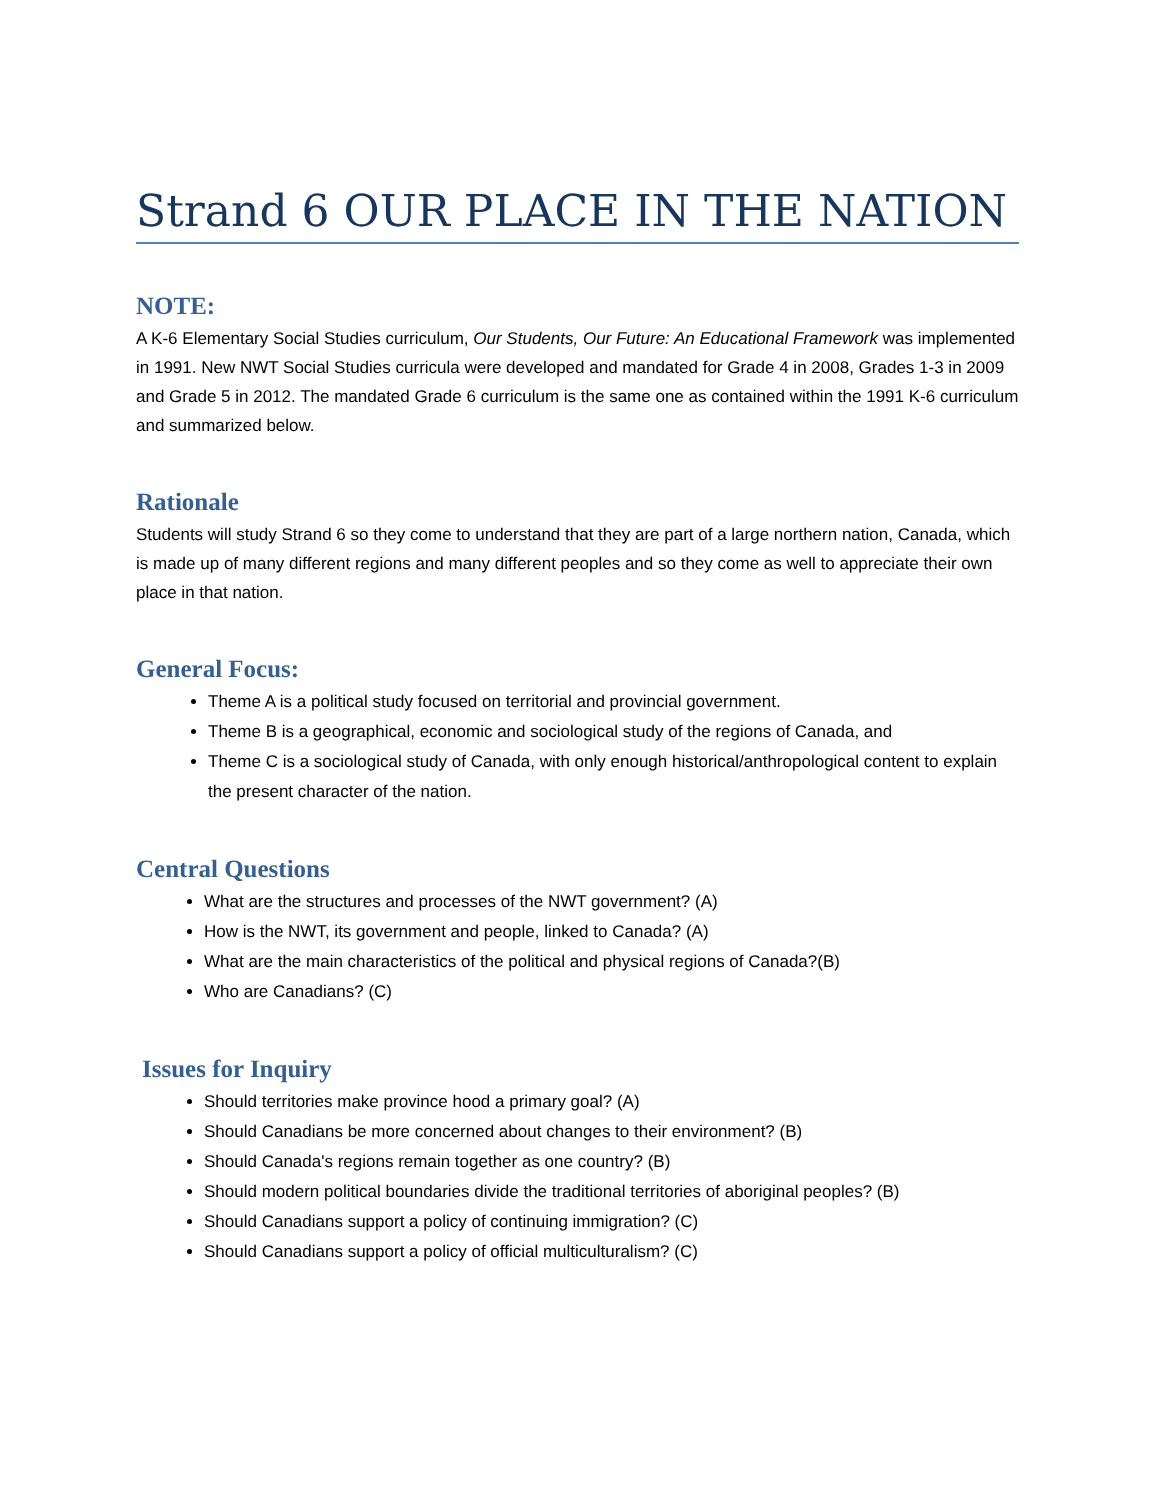Strand 6 OUR PLACE IN THE NATION
NOTE:
A K-6 Elementary Social Studies curriculum, Our Students, Our Future: An Educational Framework was implemented in 1991. New NWT Social Studies curricula were developed and mandated for Grade 4 in 2008, Grades 1-3 in 2009 and Grade 5 in 2012. The mandated Grade 6 curriculum is the same one as contained within the 1991 K-6 curriculum and summarized below.
Rationale
Students will study Strand 6 so they come to understand that they are part of a large northern nation, Canada, which is made up of many different regions and many different peoples and so they come as well to appreciate their own place in that nation.
General Focus:
Theme A is a political study focused on territorial and provincial government.
Theme B is a geographical, economic and sociological study of the regions of Canada, and
Theme C is a sociological study of Canada, with only enough historical/anthropological content to explain the present character of the nation.
Central Questions
What are the structures and processes of the NWT government? (A)
How is the NWT, its government and people, linked to Canada? (A)
What are the main characteristics of the political and physical regions of Canada?(B)
Who are Canadians? (C)
Issues for Inquiry
Should territories make province hood a primary goal? (A)
Should Canadians be more concerned about changes to their environment? (B)
Should Canada's regions remain together as one country? (B)
Should modern political boundaries divide the traditional territories of aboriginal peoples? (B)
Should Canadians support a policy of continuing immigration? (C)
Should Canadians support a policy of official multiculturalism? (C)